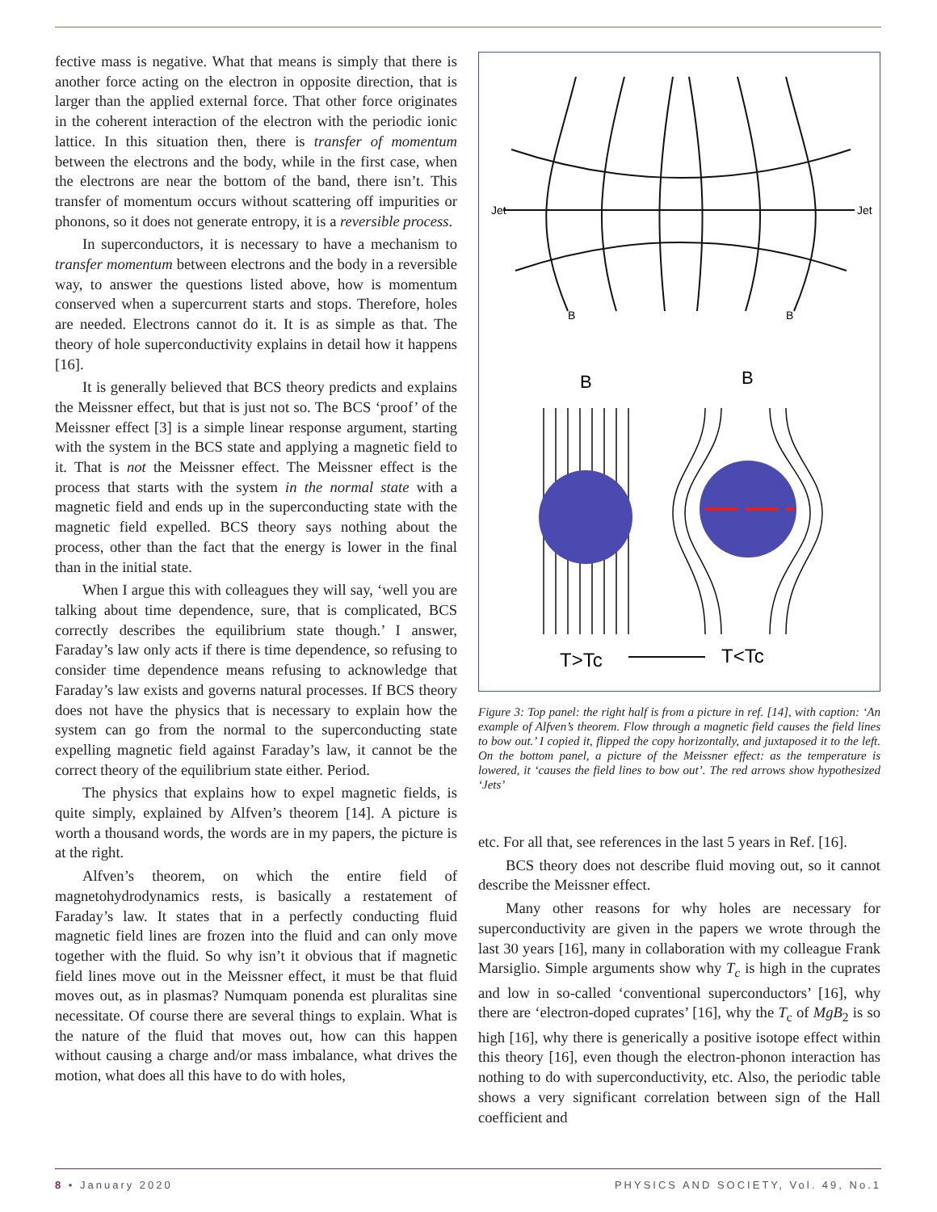fective mass is negative. What that means is simply that there is another force acting on the electron in opposite direction, that is larger than the applied external force. That other force originates in the coherent interaction of the electron with the periodic ionic lattice. In this situation then, there is transfer of momentum between the electrons and the body, while in the first case, when the electrons are near the bottom of the band, there isn’t. This transfer of momentum occurs without scattering off impurities or phonons, so it does not generate entropy, it is a reversible process.
In superconductors, it is necessary to have a mechanism to transfer momentum between electrons and the body in a reversible way, to answer the questions listed above, how is momentum conserved when a supercurrent starts and stops. Therefore, holes are needed. Electrons cannot do it. It is as simple as that. The theory of hole superconductivity explains in detail how it happens [16].
It is generally believed that BCS theory predicts and explains the Meissner effect, but that is just not so. The BCS ‘proof’ of the Meissner effect [3] is a simple linear response argument, starting with the system in the BCS state and applying a magnetic field to it. That is not the Meissner effect. The Meissner effect is the process that starts with the system in the normal state with a magnetic field and ends up in the superconducting state with the magnetic field expelled. BCS theory says nothing about the process, other than the fact that the energy is lower in the final than in the initial state.
When I argue this with colleagues they will say, ‘well you are talking about time dependence, sure, that is complicated, BCS correctly describes the equilibrium state though.’ I answer, Faraday’s law only acts if there is time dependence, so refusing to consider time dependence means refusing to acknowledge that Faraday’s law exists and governs natural processes. If BCS theory does not have the physics that is necessary to explain how the system can go from the normal to the superconducting state expelling magnetic field against Faraday’s law, it cannot be the correct theory of the equilibrium state either. Period.
The physics that explains how to expel magnetic fields, is quite simply, explained by Alfven’s theorem [14]. A picture is worth a thousand words, the words are in my papers, the picture is at the right.
Alfven’s theorem, on which the entire field of magnetohydrodynamics rests, is basically a restatement of Faraday’s law. It states that in a perfectly conducting fluid magnetic field lines are frozen into the fluid and can only move together with the fluid. So why isn’t it obvious that if magnetic field lines move out in the Meissner effect, it must be that fluid moves out, as in plasmas? Numquam ponenda est pluralitas sine necessitate. Of course there are several things to explain. What is the nature of the fluid that moves out, how can this happen without causing a charge and/or mass imbalance, what drives the motion, what does all this have to do with holes,
Jet
Jet
B
B
B
B
T>Tc
T<Tc
Figure 3: Top panel: the right half is from a picture in ref. [14], with caption: ‘An example of Alfven’s theorem. Flow through a magnetic field causes the field lines to bow out.’ I copied it, flipped the copy horizontally, and juxtaposed it to the left. On the bottom panel, a picture of the Meissner effect: as the temperature is lowered, it ‘causes the field lines to bow out’. The red arrows show hypothesized ‘Jets’
etc. For all that, see references in the last 5 years in Ref. [16].
BCS theory does not describe fluid moving out, so it cannot describe the Meissner effect.
Many other reasons for why holes are necessary for superconductivity are given in the papers we wrote through the last 30 years [16], many in collaboration with my colleague Frank Marsiglio. Simple arguments show why T<sub>c</sub> is high in the cuprates and low in so-called ‘conventional superconductors’ [16], why there are ‘electron-doped cuprates’ [16], why the T<sub>c</sub> of MgB<sub>2</sub> is so high [16], why there is generically a positive isotope effect within this theory [16], even though the electron-phonon interaction has nothing to do with superconductivity, etc. Also, the periodic table shows a very significant correlation between sign of the Hall coefficient and
8 • January 2020 PHYSICS AND SOCIETY, Vol. 49, No.1